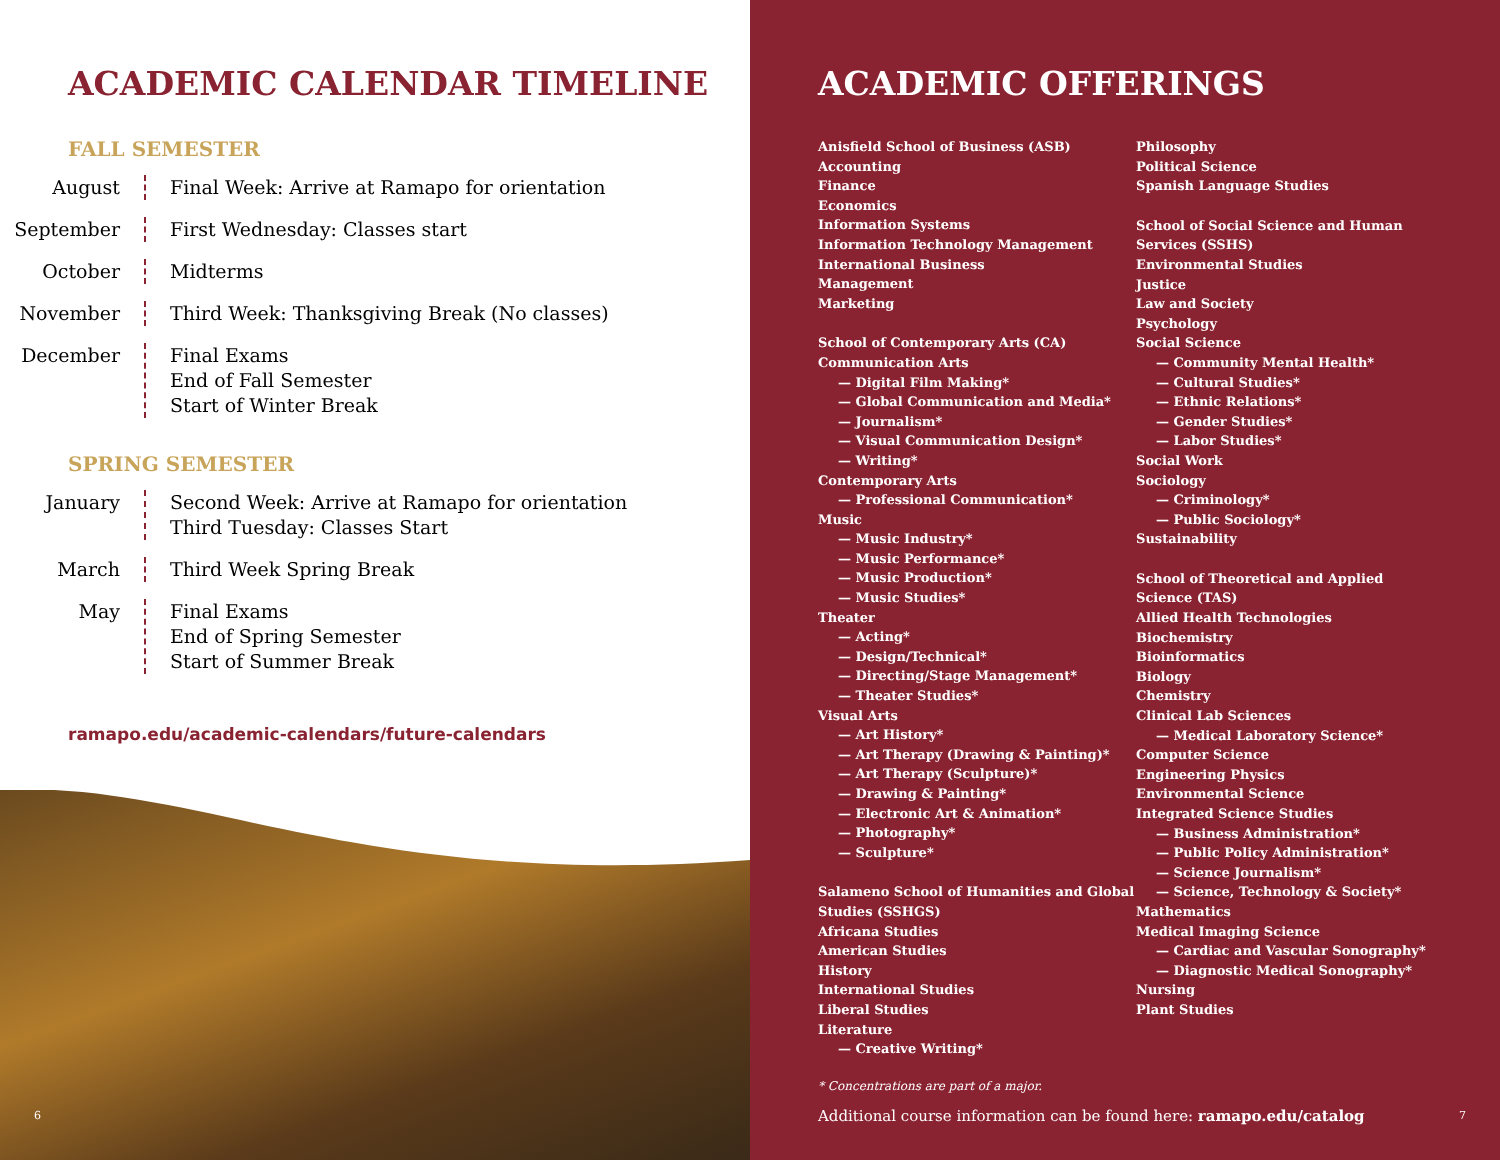ACADEMIC CALENDAR TIMELINE
FALL SEMESTER
August Final Week: Arrive at Ramapo for orientation
September First Wednesday: Classes start
October Midterms
November Third Week: Thanksgiving Break (No classes)
December Final Exams
End of Fall Semester
Start of Winter Break
SPRING SEMESTER
January Second Week: Arrive at Ramapo for orientation
Third Tuesday: Classes Start
March Third Week Spring Break
May Final Exams
End of Spring Semester
Start of Summer Break
ramapo.edu/academic-calendars/future-calendars
6
ACADEMIC OFFERINGS
Anisfield School of Business (ASB)
Accounting
Finance
Economics
Information Systems
Information Technology Management
International Business
Management
Marketing
School of Contemporary Arts (CA)
Communication Arts
— Digital Film Making*
— Global Communication and Media*
— Journalism*
— Visual Communication Design*
— Writing*
Contemporary Arts
— Professional Communication*
Music
— Music Industry*
— Music Performance*
— Music Production*
— Music Studies*
Theater
— Acting*
— Design/Technical*
— Directing/Stage Management*
— Theater Studies*
Visual Arts
— Art History*
— Art Therapy (Drawing & Painting)*
— Art Therapy (Sculpture)*
— Drawing & Painting*
— Electronic Art & Animation*
— Photography*
— Sculpture*
Salameno School of Humanities and Global Studies (SSHGS)
Africana Studies
American Studies
History
International Studies
Liberal Studies
Literature
— Creative Writing*
Philosophy
Political Science
Spanish Language Studies
School of Social Science and Human Services (SSHS)
Environmental Studies
Justice
Law and Society
Psychology
Social Science
— Community Mental Health*
— Cultural Studies*
— Ethnic Relations*
— Gender Studies*
— Labor Studies*
Social Work
Sociology
— Criminology*
— Public Sociology*
Sustainability
School of Theoretical and Applied Science (TAS)
Allied Health Technologies
Biochemistry
Bioinformatics
Biology
Chemistry
Clinical Lab Sciences
— Medical Laboratory Science*
Computer Science
Engineering Physics
Environmental Science
Integrated Science Studies
— Business Administration*
— Public Policy Administration*
— Science Journalism*
— Science, Technology & Society*
Mathematics
Medical Imaging Science
— Cardiac and Vascular Sonography*
— Diagnostic Medical Sonography*
Nursing
Plant Studies
* Concentrations are part of a major.
Additional course information can be found here: ramapo.edu/catalog
7